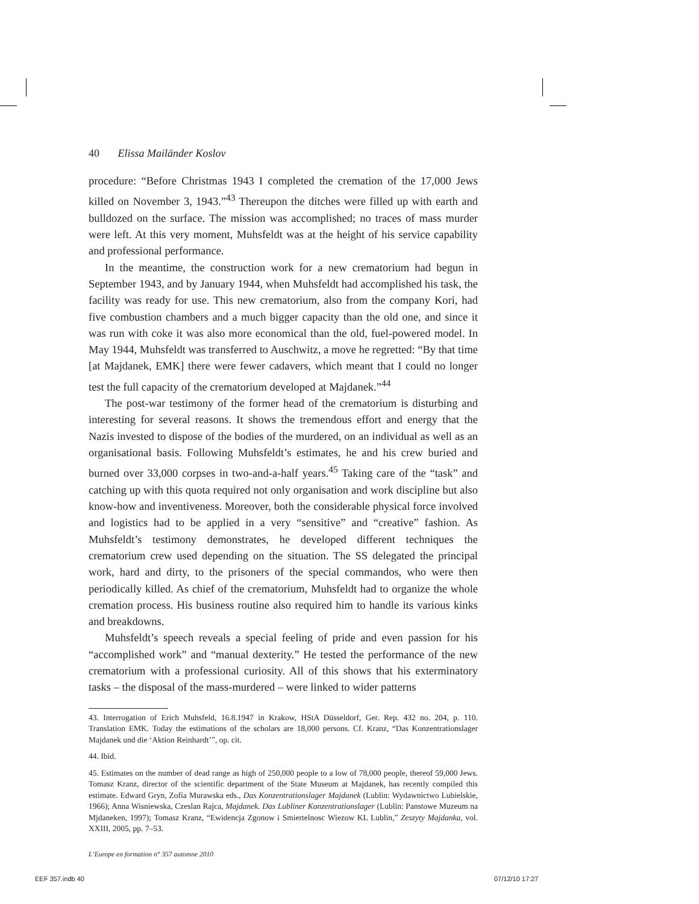40 Elissa Mailänder Koslov
procedure: “Before Christmas 1943 I completed the cremation of the 17,000 Jews killed on November 3, 1943.”<sup>43</sup> Thereupon the ditches were filled up with earth and bulldozed on the surface. The mission was accomplished; no traces of mass murder were left. At this very moment, Muhsfeldt was at the height of his service capability and professional performance.
In the meantime, the construction work for a new crematorium had begun in September 1943, and by January 1944, when Muhsfeldt had accomplished his task, the facility was ready for use. This new crematorium, also from the company Kori, had five combustion chambers and a much bigger capacity than the old one, and since it was run with coke it was also more economical than the old, fuel-powered model. In May 1944, Muhsfeldt was transferred to Auschwitz, a move he regretted: “By that time [at Majdanek, EMK] there were fewer cadavers, which meant that I could no longer test the full capacity of the crematorium developed at Majdanek.”<sup>44</sup>
The post-war testimony of the former head of the crematorium is disturbing and interesting for several reasons. It shows the tremendous effort and energy that the Nazis invested to dispose of the bodies of the murdered, on an individual as well as an organisational basis. Following Muhsfeldt’s estimates, he and his crew buried and burned over 33,000 corpses in two-and-a-half years.<sup>45</sup> Taking care of the “task” and catching up with this quota required not only organisation and work discipline but also know-how and inventiveness. Moreover, both the considerable physical force involved and logistics had to be applied in a very “sensitive” and “creative” fashion. As Muhsfeldt’s testimony demonstrates, he developed different techniques the crematorium crew used depending on the situation. The SS delegated the principal work, hard and dirty, to the prisoners of the special commandos, who were then periodically killed. As chief of the crematorium, Muhsfeldt had to organize the whole cremation process. His business routine also required him to handle its various kinks and breakdowns.
Muhsfeldt’s speech reveals a special feeling of pride and even passion for his “accomplished work” and “manual dexterity.” He tested the performance of the new crematorium with a professional curiosity. All of this shows that his exterminatory tasks – the disposal of the mass-murdered – were linked to wider patterns
43. Interrogation of Erich Muhsfeld, 16.8.1947 in Krakow, HStA Düsseldorf, Ger. Rep. 432 no. 204, p. 110. Translation EMK. Today the estimations of the scholars are 18,000 persons. Cf. Kranz, “Das Konzentrationslager Majdanek und die ‘Aktion Reinhardt’”, op. cit.
44. Ibid.
45. Estimates on the number of dead range as high of 250,000 people to a low of 78,000 people, thereof 59,000 Jews. Tomasz Kranz, director of the scientific department of the State Museum at Majdanek, has recently compiled this estimate. Edward Gryn, Zofia Murawska eds., Das Konzentrationslager Majdanek (Lublin: Wydawnictwo Lubielskie, 1966); Anna Wisniewska, Czeslan Rajca, Majdanek. Das Lubliner Konzentrationslager (Lublin: Panstowe Muzeum na Mjdaneken, 1997); Tomasz Kranz, “Ewidencja Zgonow i Smiertelnosc Wiezow KL Lublin,” Zeszyty Majdanka, vol. XXIII, 2005, pp. 7–53.
L’Europe en formation n° 357 automne 2010
EEF 357.indb 40 07/12/10 17:27